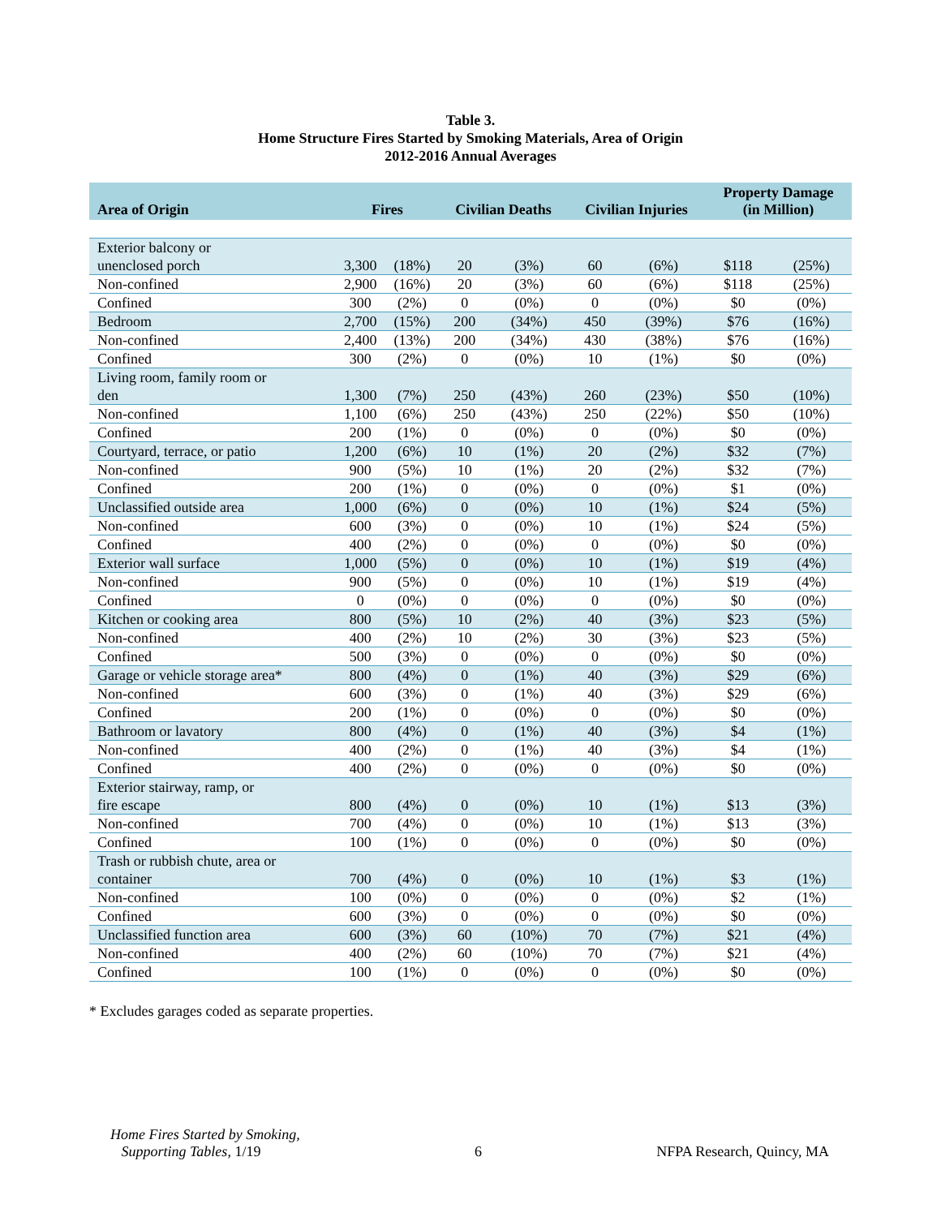Table 3.
Home Structure Fires Started by Smoking Materials, Area of Origin
2012-2016 Annual Averages
| Area of Origin | Fires | | Civilian Deaths | | Civilian Injuries | | Property Damage (in Million) | |
| --- | --- | --- | --- | --- | --- | --- | --- | --- |
| Exterior balcony or unenclosed porch | 3,300 | (18%) | 20 | (3%) | 60 | (6%) | $118 | (25%) |
| Non-confined | 2,900 | (16%) | 20 | (3%) | 60 | (6%) | $118 | (25%) |
| Confined | 300 | (2%) | 0 | (0%) | 0 | (0%) | $0 | (0%) |
| Bedroom | 2,700 | (15%) | 200 | (34%) | 450 | (39%) | $76 | (16%) |
| Non-confined | 2,400 | (13%) | 200 | (34%) | 430 | (38%) | $76 | (16%) |
| Confined | 300 | (2%) | 0 | (0%) | 10 | (1%) | $0 | (0%) |
| Living room, family room or den | 1,300 | (7%) | 250 | (43%) | 260 | (23%) | $50 | (10%) |
| Non-confined | 1,100 | (6%) | 250 | (43%) | 250 | (22%) | $50 | (10%) |
| Confined | 200 | (1%) | 0 | (0%) | 0 | (0%) | $0 | (0%) |
| Courtyard, terrace, or patio | 1,200 | (6%) | 10 | (1%) | 20 | (2%) | $32 | (7%) |
| Non-confined | 900 | (5%) | 10 | (1%) | 20 | (2%) | $32 | (7%) |
| Confined | 200 | (1%) | 0 | (0%) | 0 | (0%) | $1 | (0%) |
| Unclassified outside area | 1,000 | (6%) | 0 | (0%) | 10 | (1%) | $24 | (5%) |
| Non-confined | 600 | (3%) | 0 | (0%) | 10 | (1%) | $24 | (5%) |
| Confined | 400 | (2%) | 0 | (0%) | 0 | (0%) | $0 | (0%) |
| Exterior wall surface | 1,000 | (5%) | 0 | (0%) | 10 | (1%) | $19 | (4%) |
| Non-confined | 900 | (5%) | 0 | (0%) | 10 | (1%) | $19 | (4%) |
| Confined | 0 | (0%) | 0 | (0%) | 0 | (0%) | $0 | (0%) |
| Kitchen or cooking area | 800 | (5%) | 10 | (2%) | 40 | (3%) | $23 | (5%) |
| Non-confined | 400 | (2%) | 10 | (2%) | 30 | (3%) | $23 | (5%) |
| Confined | 500 | (3%) | 0 | (0%) | 0 | (0%) | $0 | (0%) |
| Garage or vehicle storage area* | 800 | (4%) | 0 | (1%) | 40 | (3%) | $29 | (6%) |
| Non-confined | 600 | (3%) | 0 | (1%) | 40 | (3%) | $29 | (6%) |
| Confined | 200 | (1%) | 0 | (0%) | 0 | (0%) | $0 | (0%) |
| Bathroom or lavatory | 800 | (4%) | 0 | (1%) | 40 | (3%) | $4 | (1%) |
| Non-confined | 400 | (2%) | 0 | (1%) | 40 | (3%) | $4 | (1%) |
| Confined | 400 | (2%) | 0 | (0%) | 0 | (0%) | $0 | (0%) |
| Exterior stairway, ramp, or fire escape | 800 | (4%) | 0 | (0%) | 10 | (1%) | $13 | (3%) |
| Non-confined | 700 | (4%) | 0 | (0%) | 10 | (1%) | $13 | (3%) |
| Confined | 100 | (1%) | 0 | (0%) | 0 | (0%) | $0 | (0%) |
| Trash or rubbish chute, area or container | 700 | (4%) | 0 | (0%) | 10 | (1%) | $3 | (1%) |
| Non-confined | 100 | (0%) | 0 | (0%) | 0 | (0%) | $2 | (1%) |
| Confined | 600 | (3%) | 0 | (0%) | 0 | (0%) | $0 | (0%) |
| Unclassified function area | 600 | (3%) | 60 | (10%) | 70 | (7%) | $21 | (4%) |
| Non-confined | 400 | (2%) | 60 | (10%) | 70 | (7%) | $21 | (4%) |
| Confined | 100 | (1%) | 0 | (0%) | 0 | (0%) | $0 | (0%) |
* Excludes garages coded as separate properties.
Home Fires Started by Smoking,
Supporting Tables, 1/19
6
NFPA Research, Quincy, MA